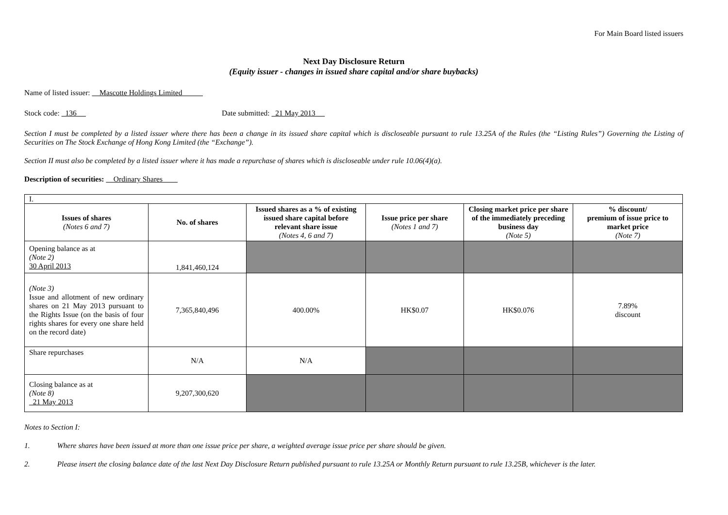For Main Board listed issuers
Next Day Disclosure Return
(Equity issuer - changes in issued share capital and/or share buybacks)
Name of listed issuer: Mascotte Holdings Limited
Stock code: 136 Date submitted: 21 May 2013
Section I must be completed by a listed issuer where there has been a change in its issued share capital which is discloseable pursuant to rule 13.25A of the Rules (the “Listing Rules”) Governing the Listing of Securities on The Stock Exchange of Hong Kong Limited (the “Exchange”).
Section II must also be completed by a listed issuer where it has made a repurchase of shares which is discloseable under rule 10.06(4)(a).
Description of securities: Ordinary Shares
| I. | | | | | |
| Issues of shares (Notes 6 and 7) | No. of shares | Issued shares as a % of existing issued share capital before relevant share issue (Notes 4, 6 and 7) | Issue price per share (Notes 1 and 7) | Closing market price per share of the immediately preceding business day (Note 5) | % discount/ premium of issue price to market price (Note 7) |
| Opening balance as at (Note 2) 30 April 2013 | 1,841,460,124 | | | | |
| (Note 3) Issue and allotment of new ordinary shares on 21 May 2013 pursuant to the Rights Issue (on the basis of four rights shares for every one share held on the record date) | 7,365,840,496 | 400.00% | HK$0.07 | HK$0.076 | 7.89% discount |
| Share repurchases | N/A | N/A | | | |
| Closing balance as at (Note 8) 21 May 2013 | 9,207,300,620 | | | | |
Notes to Section I:
1. Where shares have been issued at more than one issue price per share, a weighted average issue price per share should be given.
2. Please insert the closing balance date of the last Next Day Disclosure Return published pursuant to rule 13.25A or Monthly Return pursuant to rule 13.25B, whichever is the later.